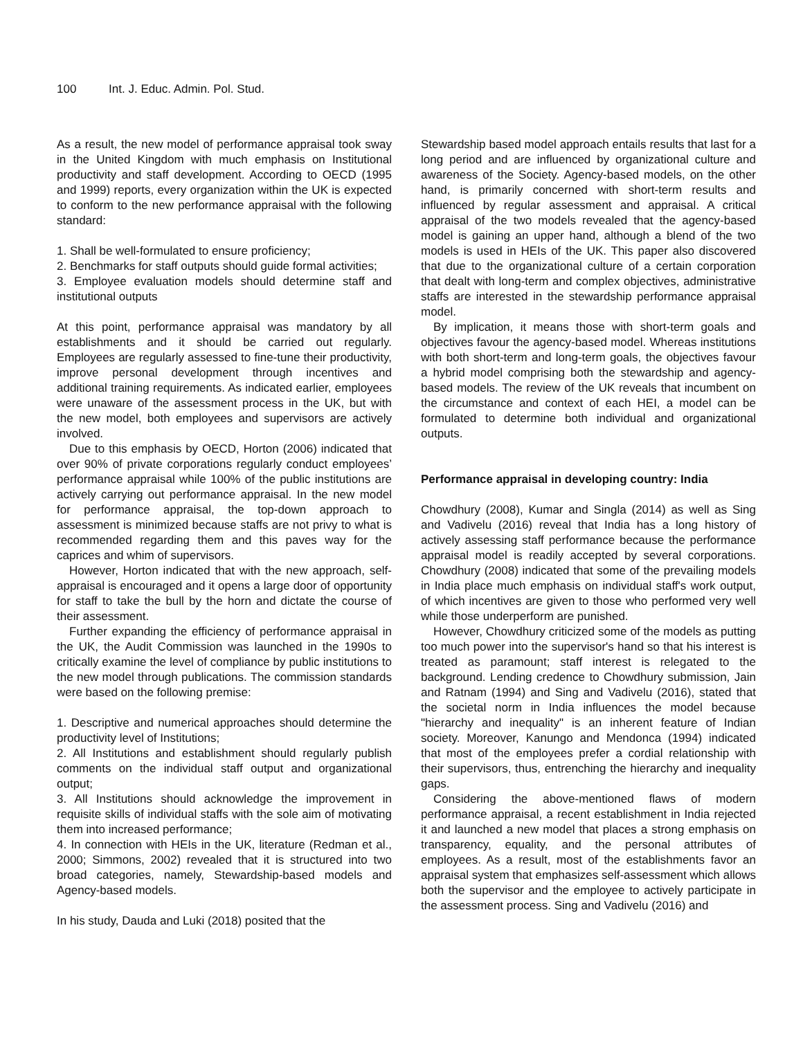100 Int. J. Educ. Admin. Pol. Stud.
As a result, the new model of performance appraisal took sway in the United Kingdom with much emphasis on Institutional productivity and staff development. According to OECD (1995 and 1999) reports, every organization within the UK is expected to conform to the new performance appraisal with the following standard:
1. Shall be well-formulated to ensure proficiency;
2. Benchmarks for staff outputs should guide formal activities;
3. Employee evaluation models should determine staff and institutional outputs
At this point, performance appraisal was mandatory by all establishments and it should be carried out regularly. Employees are regularly assessed to fine-tune their productivity, improve personal development through incentives and additional training requirements. As indicated earlier, employees were unaware of the assessment process in the UK, but with the new model, both employees and supervisors are actively involved.
Due to this emphasis by OECD, Horton (2006) indicated that over 90% of private corporations regularly conduct employees’ performance appraisal while 100% of the public institutions are actively carrying out performance appraisal. In the new model for performance appraisal, the top-down approach to assessment is minimized because staffs are not privy to what is recommended regarding them and this paves way for the caprices and whim of supervisors.
However, Horton indicated that with the new approach, self-appraisal is encouraged and it opens a large door of opportunity for staff to take the bull by the horn and dictate the course of their assessment.
Further expanding the efficiency of performance appraisal in the UK, the Audit Commission was launched in the 1990s to critically examine the level of compliance by public institutions to the new model through publications. The commission standards were based on the following premise:
1. Descriptive and numerical approaches should determine the productivity level of Institutions;
2. All Institutions and establishment should regularly publish comments on the individual staff output and organizational output;
3. All Institutions should acknowledge the improvement in requisite skills of individual staffs with the sole aim of motivating them into increased performance;
4. In connection with HEIs in the UK, literature (Redman et al., 2000; Simmons, 2002) revealed that it is structured into two broad categories, namely, Stewardship-based models and Agency-based models.
In his study, Dauda and Luki (2018) posited that the
Stewardship based model approach entails results that last for a long period and are influenced by organizational culture and awareness of the Society. Agency-based models, on the other hand, is primarily concerned with short-term results and influenced by regular assessment and appraisal. A critical appraisal of the two models revealed that the agency-based model is gaining an upper hand, although a blend of the two models is used in HEIs of the UK. This paper also discovered that due to the organizational culture of a certain corporation that dealt with long-term and complex objectives, administrative staffs are interested in the stewardship performance appraisal model.
By implication, it means those with short-term goals and objectives favour the agency-based model. Whereas institutions with both short-term and long-term goals, the objectives favour a hybrid model comprising both the stewardship and agency-based models. The review of the UK reveals that incumbent on the circumstance and context of each HEI, a model can be formulated to determine both individual and organizational outputs.
Performance appraisal in developing country: India
Chowdhury (2008), Kumar and Singla (2014) as well as Sing and Vadivelu (2016) reveal that India has a long history of actively assessing staff performance because the performance appraisal model is readily accepted by several corporations. Chowdhury (2008) indicated that some of the prevailing models in India place much emphasis on individual staff's work output, of which incentives are given to those who performed very well while those underperform are punished.
However, Chowdhury criticized some of the models as putting too much power into the supervisor's hand so that his interest is treated as paramount; staff interest is relegated to the background. Lending credence to Chowdhury submission, Jain and Ratnam (1994) and Sing and Vadivelu (2016), stated that the societal norm in India influences the model because "hierarchy and inequality" is an inherent feature of Indian society. Moreover, Kanungo and Mendonca (1994) indicated that most of the employees prefer a cordial relationship with their supervisors, thus, entrenching the hierarchy and inequality gaps.
Considering the above-mentioned flaws of modern performance appraisal, a recent establishment in India rejected it and launched a new model that places a strong emphasis on transparency, equality, and the personal attributes of employees. As a result, most of the establishments favor an appraisal system that emphasizes self-assessment which allows both the supervisor and the employee to actively participate in the assessment process. Sing and Vadivelu (2016) and